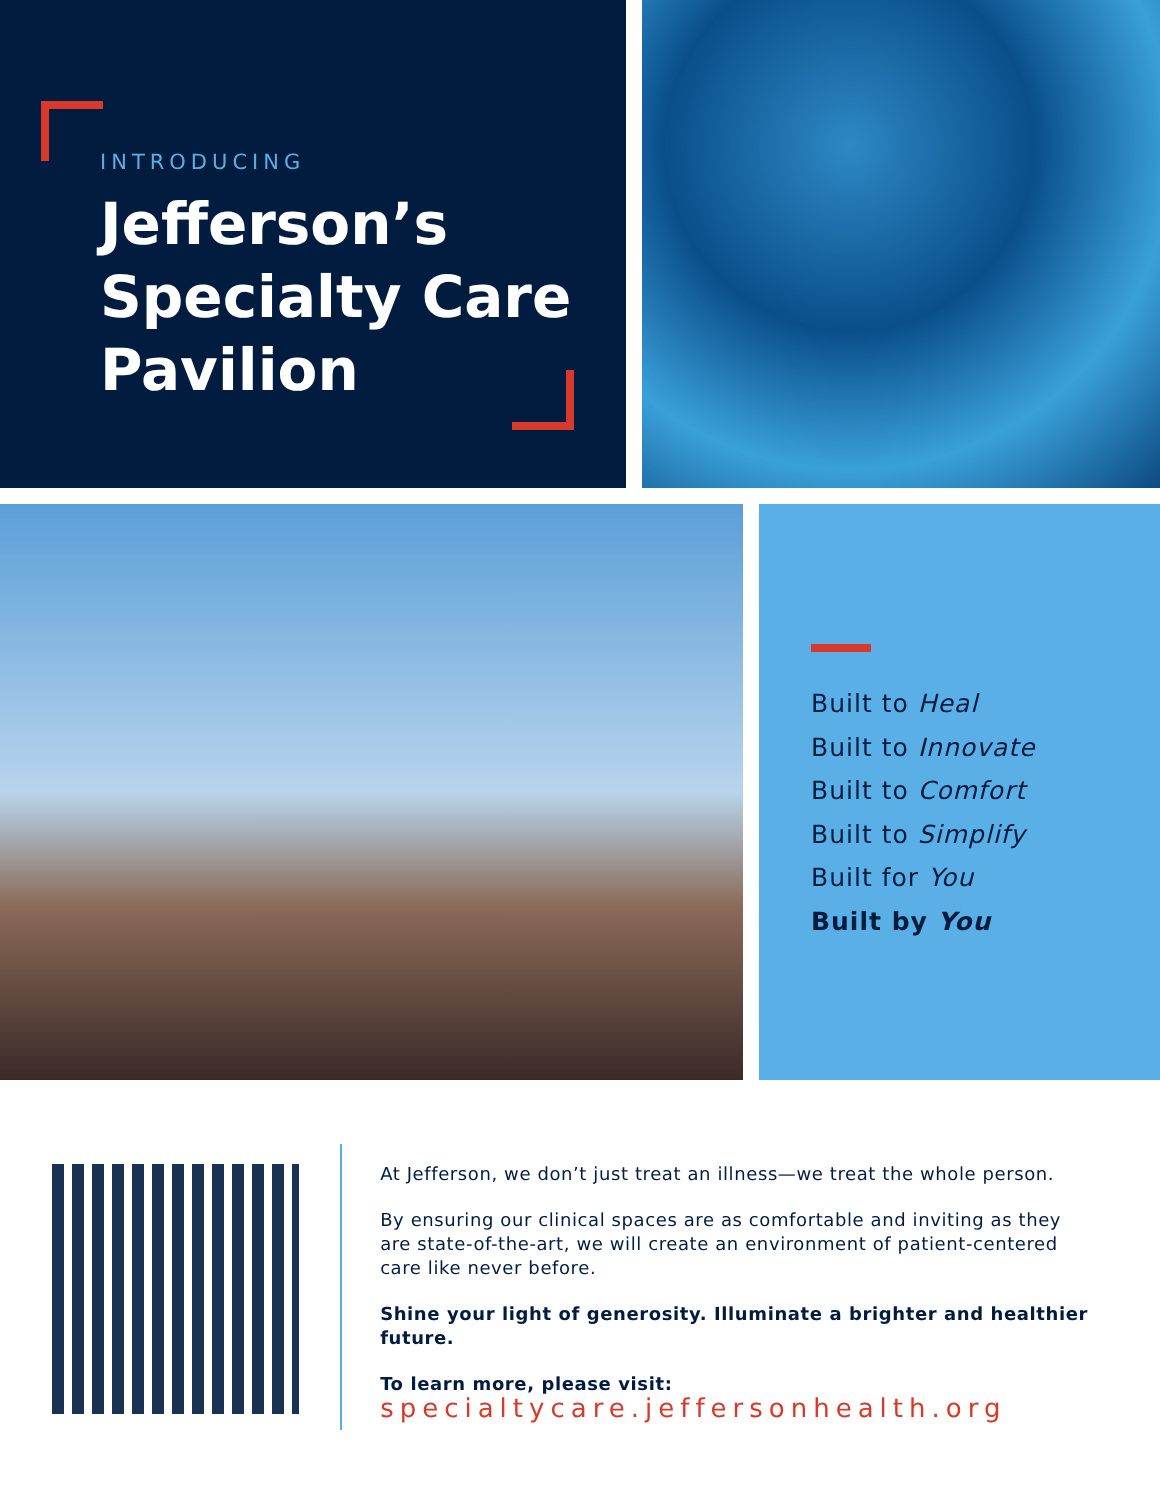INTRODUCING
Jefferson’s
Specialty Care
Pavilion
Built to Heal
Built to Innovate
Built to Comfort
Built to Simplify
Built for You
Built by You
At Jefferson, we don’t just treat an illness—we treat the whole person.
By ensuring our clinical spaces are as comfortable and inviting as they
are state-of-the-art, we will create an environment of patient-centered
care like never before.
Shine your light of generosity. Illuminate a brighter and healthier future.
To learn more, please visit:
specialtycare.jeffersonhealth.org